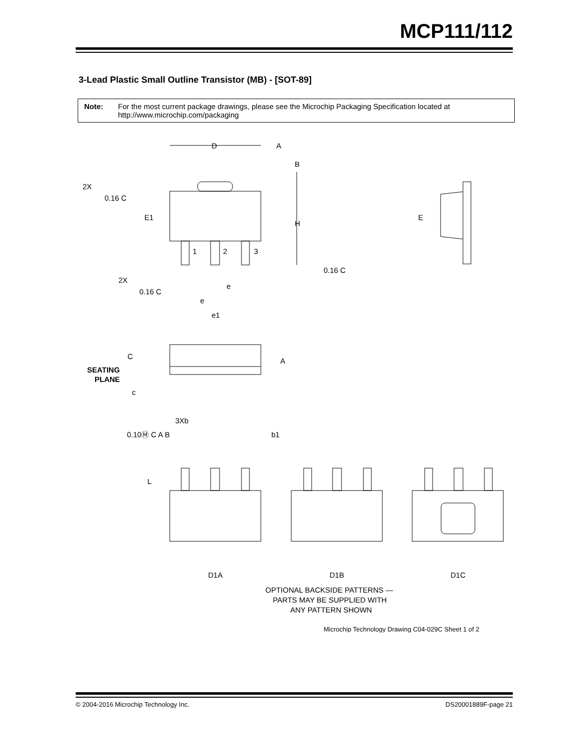MCP111/112
3-Lead Plastic Small Outline Transistor (MB) - [SOT-89]
Note: For the most current package drawings, please see the Microchip Packaging Specification located at http://www.microchip.com/packaging
D
A
B
2X
0.16 C
E1
H
E
1
2
3
0.16 C
2X
0.16 C
e
e
e1
A
C
SEATING
PLANE
c
3Xb
0.10Ⓜ C A B
b1
L
D1A
D1B
D1C
OPTIONAL BACKSIDE PATTERNS —
PARTS MAY BE SUPPLIED WITH
ANY PATTERN SHOWN
Microchip Technology Drawing C04-029C Sheet 1 of 2
© 2004-2016 Microchip Technology Inc. DS20001889F-page 21